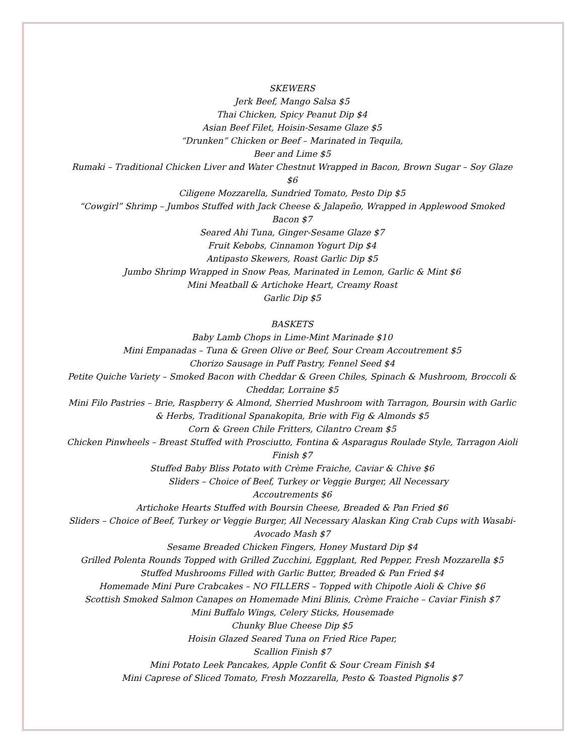SKEWERS
Jerk Beef, Mango Salsa $5
Thai Chicken, Spicy Peanut Dip $4
Asian Beef Filet, Hoisin-Sesame Glaze $5
“Drunken” Chicken or Beef – Marinated in Tequila,
Beer and Lime $5
Rumaki – Traditional Chicken Liver and Water Chestnut Wrapped in Bacon, Brown Sugar – Soy Glaze $6
Ciligene Mozzarella, Sundried Tomato, Pesto Dip $5
“Cowgirl” Shrimp – Jumbos Stuffed with Jack Cheese & Jalapeño, Wrapped in Applewood Smoked Bacon $7
Seared Ahi Tuna, Ginger-Sesame Glaze $7
Fruit Kebobs, Cinnamon Yogurt Dip $4
Antipasto Skewers, Roast Garlic Dip $5
Jumbo Shrimp Wrapped in Snow Peas, Marinated in Lemon, Garlic & Mint $6
Mini Meatball & Artichoke Heart, Creamy Roast
Garlic Dip $5
BASKETS
Baby Lamb Chops in Lime-Mint Marinade $10
Mini Empanadas – Tuna & Green Olive or Beef, Sour Cream Accoutrement $5
Chorizo Sausage in Puff Pastry, Fennel Seed $4
Petite Quiche Variety – Smoked Bacon with Cheddar & Green Chiles, Spinach & Mushroom, Broccoli & Cheddar, Lorraine $5
Mini Filo Pastries – Brie, Raspberry & Almond, Sherried Mushroom with Tarragon, Boursin with Garlic & Herbs, Traditional Spanakopita, Brie with Fig & Almonds $5
Corn & Green Chile Fritters, Cilantro Cream $5
Chicken Pinwheels – Breast Stuffed with Prosciutto, Fontina & Asparagus Roulade Style, Tarragon Aioli Finish $7
Stuffed Baby Bliss Potato with Crème Fraiche, Caviar & Chive $6
Sliders – Choice of Beef, Turkey or Veggie Burger, All Necessary
Accoutrements $6
Artichoke Hearts Stuffed with Boursin Cheese, Breaded & Pan Fried $6
Sliders – Choice of Beef, Turkey or Veggie Burger, All Necessary Alaskan King Crab Cups with Wasabi-Avocado Mash $7
Sesame Breaded Chicken Fingers, Honey Mustard Dip $4
Grilled Polenta Rounds Topped with Grilled Zucchini, Eggplant, Red Pepper, Fresh Mozzarella $5
Stuffed Mushrooms Filled with Garlic Butter, Breaded & Pan Fried $4
Homemade Mini Pure Crabcakes – NO FILLERS – Topped with Chipotle Aioli & Chive $6
Scottish Smoked Salmon Canapes on Homemade Mini Blinis, Crème Fraiche – Caviar Finish $7
Mini Buffalo Wings, Celery Sticks, Housemade
Chunky Blue Cheese Dip $5
Hoisin Glazed Seared Tuna on Fried Rice Paper,
Scallion Finish $7
Mini Potato Leek Pancakes, Apple Confit & Sour Cream Finish $4
Mini Caprese of Sliced Tomato, Fresh Mozzarella, Pesto & Toasted Pignolis $7